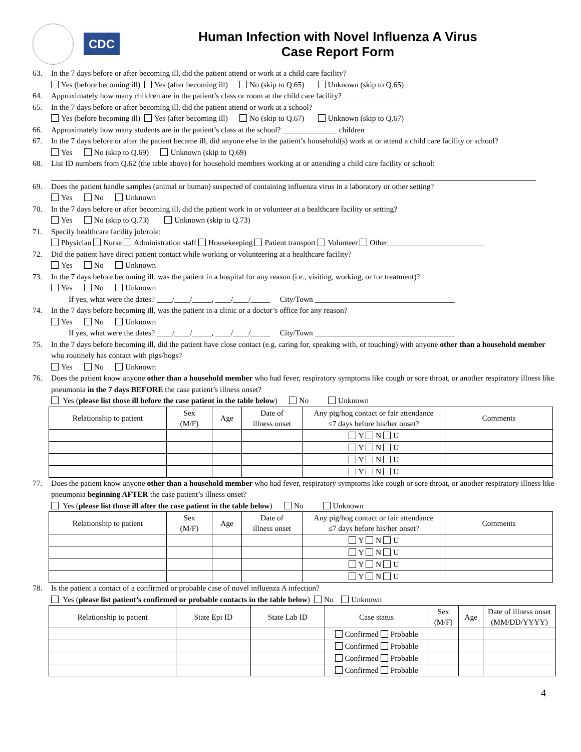CDC
Human Infection with Novel Influenza A Virus
Case Report Form
63. In the 7 days before or after becoming ill, did the patient attend or work at a child care facility?
Yes (before becoming ill) Yes (after becoming ill) No (skip to Q.65) Unknown (skip to Q.65)
64. Approximately how many children are in the patient’s class or room at the child care facility? ______________
65. In the 7 days before or after becoming ill, did the patient attend or work at a school?
Yes (before becoming ill) Yes (after becoming ill) No (skip to Q.67) Unknown (skip to Q.67)
66. Approximately how many students are in the patient’s class at the school? ______________ children
67. In the 7 days before or after the patient became ill, did anyone else in the patient’s household(s) work at or attend a child care facility or school?
Yes No (skip to Q.69) Unknown (skip to Q.69)
68. List ID numbers from Q.62 (the table above) for household members working at or attending a child care facility or school:
69. Does the patient handle samples (animal or human) suspected of containing influenza virus in a laboratory or other setting?
Yes No Unknown
70. In the 7 days before or after becoming ill, did the patient work in or volunteer at a healthcare facility or setting?
Yes No (skip to Q.73) Unknown (skip to Q.73)
71. Specify healthcare facility job/role:
Physician Nurse Administration staff Housekeeping Patient transport Volunteer Other_________________________
72. Did the patient have direct patient contact while working or volunteering at a healthcare facility?
Yes No Unknown
73. In the 7 days before becoming ill, was the patient in a hospital for any reason (i.e., visiting, working, or for treatment)?
Yes No Unknown
If yes, what were the dates? ____/____/_____, ____/____/_____ City/Town ____________________________________
74. In the 7 days before becoming ill, was the patient in a clinic or a doctor’s office for any reason?
Yes No Unknown
If yes, what were the dates? ____/____/_____, ____/____/_____ City/Town ____________________________________
75. In the 7 days before becoming ill, did the patient have close contact (e.g. caring for, speaking with, or touching) with anyone other than a household member who routinely has contact with pigs/hogs?
Yes No Unknown
76. Does the patient know anyone other than a household member who had fever, respiratory symptoms like cough or sore throat, or another respiratory illness like pneumonia in the 7 days BEFORE the case patient’s illness onset?
Yes (please list those ill before the case patient in the table below) No Unknown
| Relationship to patient | Sex (M/F) | Age | Date of illness onset | Any pig/hog contact or fair attendance ≤7 days before his/her onset? | Comments |
| --- | --- | --- | --- | --- | --- |
| | | | | Y N U | |
| | | | | Y N U | |
| | | | | Y N U | |
| | | | | Y N U | |
77. Does the patient know anyone other than a household member who had fever, respiratory symptoms like cough or sore throat, or another respiratory illness like pneumonia beginning AFTER the case patient’s illness onset?
Yes (please list those ill after the case patient in the table below) No Unknown
| Relationship to patient | Sex (M/F) | Age | Date of illness onset | Any pig/hog contact or fair attendance ≤7 days before his/her onset? | Comments |
| --- | --- | --- | --- | --- | --- |
| | | | | Y N U | |
| | | | | Y N U | |
| | | | | Y N U | |
| | | | | Y N U | |
78. Is the patient a contact of a confirmed or probable case of novel influenza A infection?
Yes (please list patient’s confirmed or probable contacts in the table below) No Unknown
| Relationship to patient | State Epi ID | State Lab ID | Case status | Sex (M/F) | Age | Date of illness onset (MM/DD/YYYY) |
| --- | --- | --- | --- | --- | --- | --- |
| | | | Confirmed Probable | | | |
| | | | Confirmed Probable | | | |
| | | | Confirmed Probable | | | |
| | | | Confirmed Probable | | | |
4